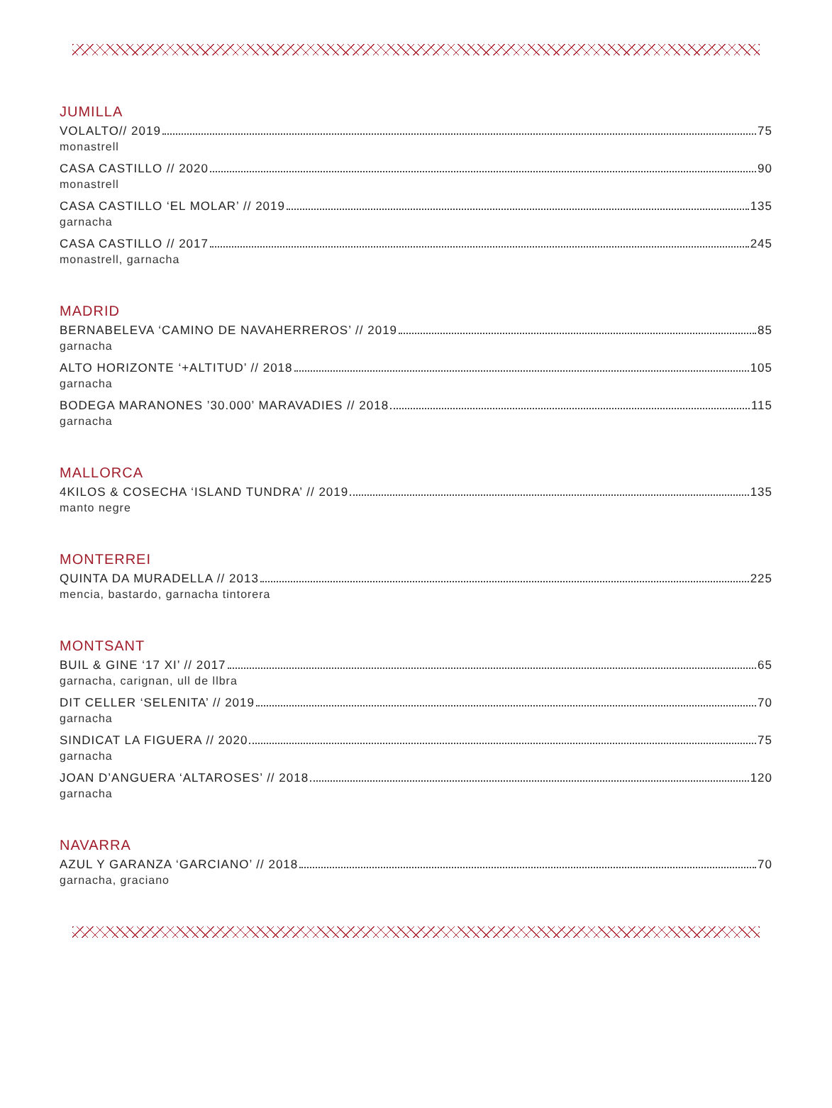JUMILLA
VOLALTO// 2019 75
monastrell
CASA CASTILLO // 2020 90
monastrell
CASA CASTILLO ‘EL MOLAR’ // 2019 135
garnacha
CASA CASTILLO // 2017 245
monastrell, garnacha
MADRID
BERNABELEVA ‘CAMINO DE NAVAHERREROS’ // 2019 85
garnacha
ALTO HORIZONTE ‘+ALTITUD’ // 2018 105
garnacha
BODEGA MARANONES ’30.000’ MARAVADIES // 2018 115
garnacha
MALLORCA
4KILOS & COSECHA ‘ISLAND TUNDRA’ // 2019 135
manto negre
MONTERREI
QUINTA DA MURADELLA // 2013 225
mencia, bastardo, garnacha tintorera
MONTSANT
BUIL & GINE ‘17 XI’ // 2017 65
garnacha, carignan, ull de llbra
DIT CELLER ‘SELENITA’ // 2019 70
garnacha
SINDICAT LA FIGUERA // 2020 75
garnacha
JOAN D’ANGUERA ‘ALTAROSES’ // 2018 120
garnacha
NAVARRA
AZUL Y GARANZA ‘GARCIANO’ // 2018 70
garnacha, graciano